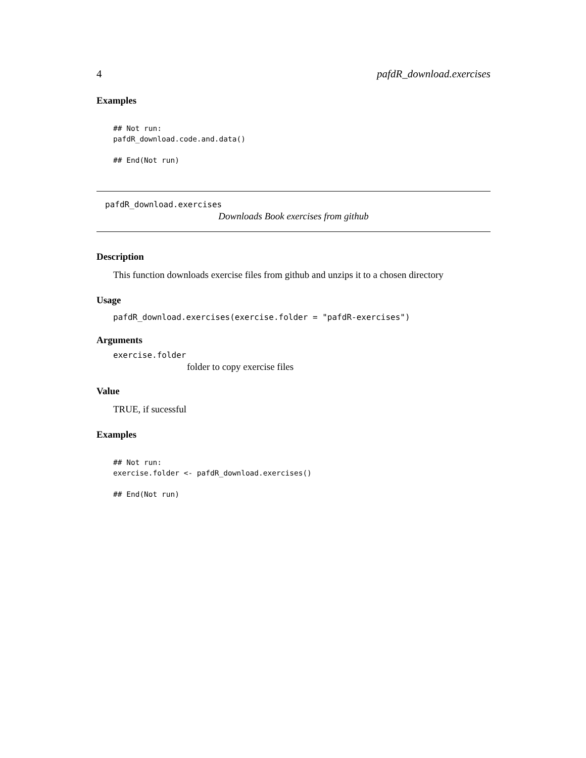4 pafdR_download.exercises
Examples
## Not run:
pafdR_download.code.and.data()

## End(Not run)
pafdR_download.exercises
Downloads Book exercises from github
Description
This function downloads exercise files from github and unzips it to a chosen directory
Usage
pafdR_download.exercises(exercise.folder = "pafdR-exercises")
Arguments
exercise.folder
folder to copy exercise files
Value
TRUE, if sucessful
Examples
## Not run:
exercise.folder <- pafdR_download.exercises()

## End(Not run)